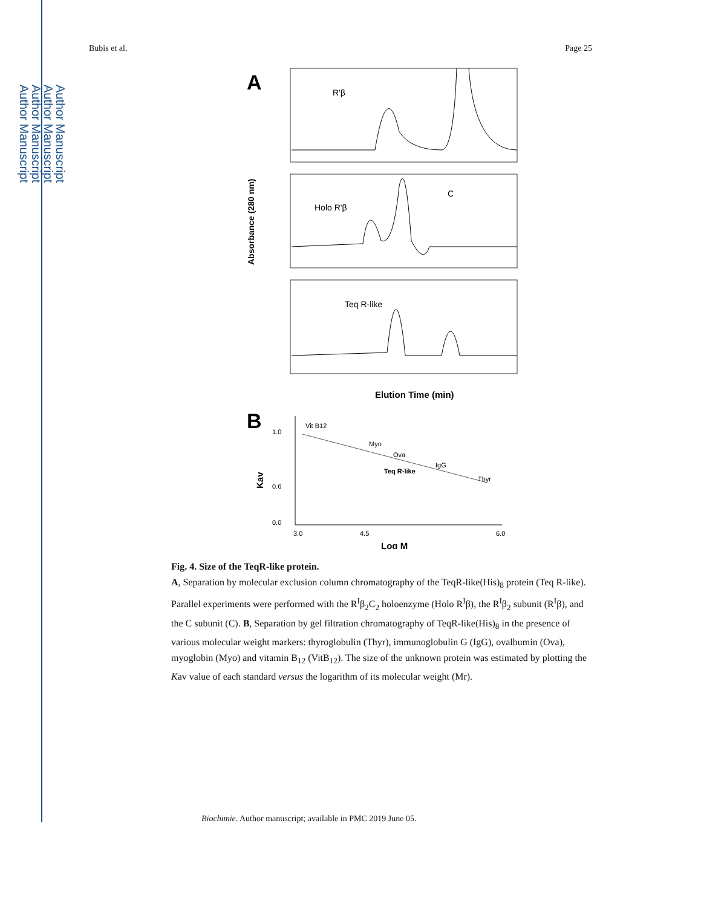Author Manuscript
Author Manuscript
Author Manuscript
Author Manuscript
Bubis et al. Page 25
A
R'β
Holo R'β
C
Teq R-like
Absorbance (280 nm)
Elution Time (min)
B
1.0
0.6
0.0
3.0
4.5
6.0
Vit B12
Myo
Ova
IgG
Thyr
Teq R-like
Kav
Log M
Fig. 4. Size of the TeqR-like protein.
A, Separation by molecular exclusion column chromatography of the TeqR-like(His)<sub>8</sub> protein (Teq R-like). Parallel experiments were performed with the R<sup>I</sup>β<sub>2</sub>C<sub>2</sub> holoenzyme (Holo R<sup>I</sup>β), the R<sup>I</sup>β<sub>2</sub> subunit (R<sup>I</sup>β), and the C subunit (C). B, Separation by gel filtration chromatography of TeqR-like(His)<sub>8</sub> in the presence of various molecular weight markers: thyroglobulin (Thyr), immunoglobulin G (IgG), ovalbumin (Ova), myoglobin (Myo) and vitamin B<sub>12</sub> (VitB<sub>12</sub>). The size of the unknown protein was estimated by plotting the Kav value of each standard versus the logarithm of its molecular weight (Mr).
Biochimie. Author manuscript; available in PMC 2019 June 05.